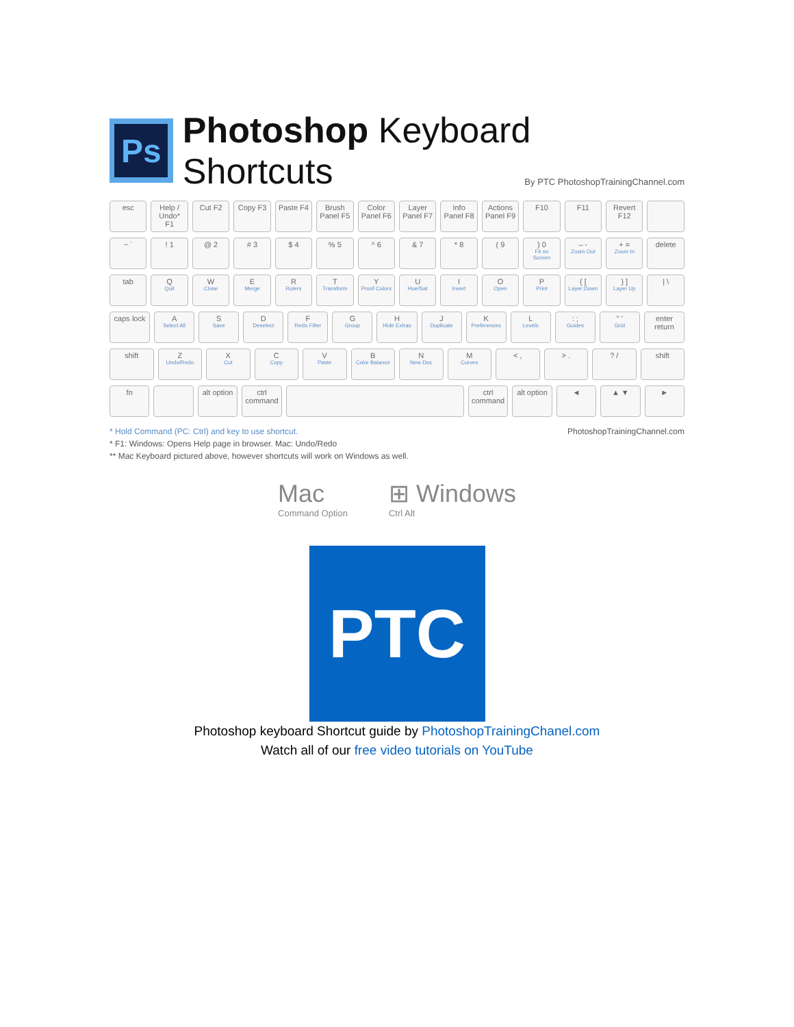Ps
Photoshop Keyboard Shortcuts
By PTC PhotoshopTrainingChannel.com
esc Help / Undo* F1 Cut F2 Copy F3 Paste F4 Brush Panel F5 Color Panel F6 Layer Panel F7 Info Panel F8 Actions Panel F9 F10 F11 Revert F12
~ ` ! 1 @ 2 # 3 $ 4 % 5 ^ 6 & 7 * 8 ( 9 ) 0
Fit on Screen
– -
Zoom Out
+ =
Zoom In
delete
tab Q
Quit
W
Close
E
Merge
R
Rulers
T
Transform
Y
Proof Colors
U
Hue/Sat
I
Invert
O
Open
P
Print
{ [Layer Down
} ]
Layer Up
| \
caps lock A
Select All
S
Save
D
Deselect
F
Redo Filter
G
Group
H
Hide Extras
J
Duplicate
K
Preferences
L
Levels
: ;
Guides
" '
Grid
enter return
shift Z
Undo/Redo
X
Cut
C
Copy
V
Paste
B
Color Balance
N
New Doc
M
Curves
< , > . ? / shift
fn alt option ctrl command ctrl command alt option ◄ ▲ ▼ ►
* Hold Command (PC: Ctrl) and key to use shortcut. PhotoshopTrainingChannel.com
* F1: Windows: Opens Help page in browser. Mac: Undo/Redo
** Mac Keyboard pictured above, however shortcuts will work on Windows as well.
Mac
Command Option
⊞ Windows
Ctrl Alt
PTC
Photoshop keyboard Shortcut guide by PhotoshopTrainingChanel.com
Watch all of our free video tutorials on YouTube